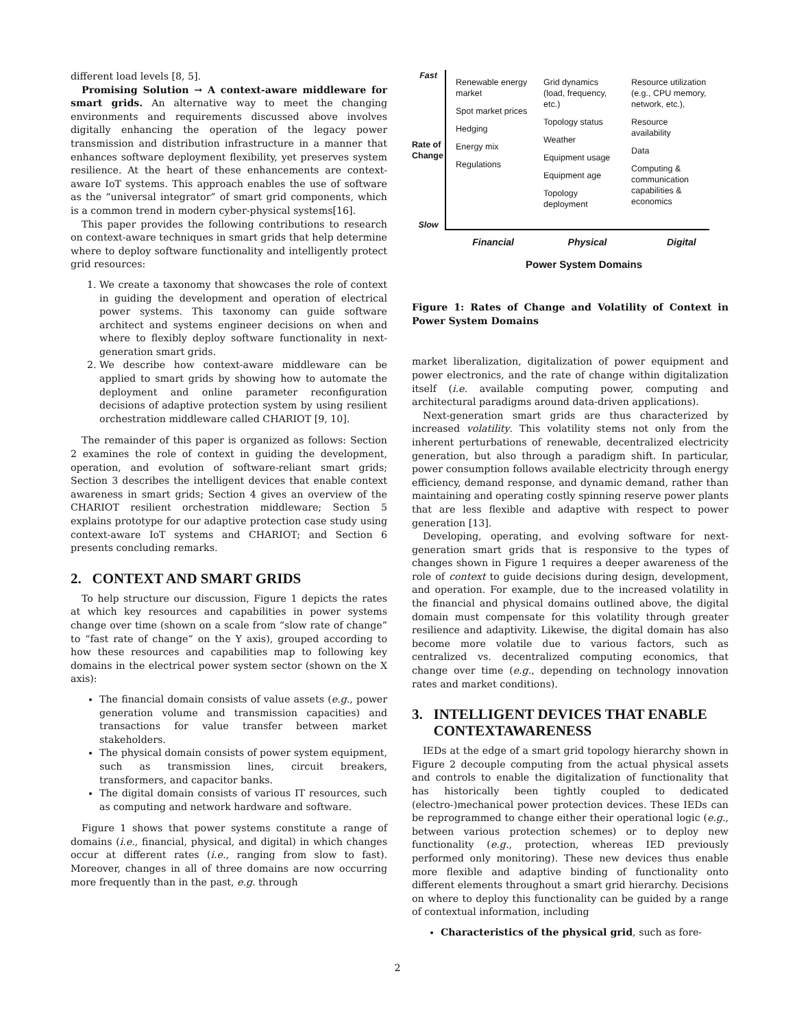different load levels [8, 5].
Promising Solution → A context-aware middleware for smart grids. An alternative way to meet the changing environments and requirements discussed above involves digitally enhancing the operation of the legacy power transmission and distribution infrastructure in a manner that enhances software deployment flexibility, yet preserves system resilience. At the heart of these enhancements are context-aware IoT systems. This approach enables the use of software as the “universal integrator” of smart grid components, which is a common trend in modern cyber-physical systems[16].
This paper provides the following contributions to research on context-aware techniques in smart grids that help determine where to deploy software functionality and intelligently protect grid resources:
1. We create a taxonomy that showcases the role of context in guiding the development and operation of electrical power systems. This taxonomy can guide software architect and systems engineer decisions on when and where to flexibly deploy software functionality in next-generation smart grids.
2. We describe how context-aware middleware can be applied to smart grids by showing how to automate the deployment and online parameter reconfiguration decisions of adaptive protection system by using resilient orchestration middleware called CHARIOT [9, 10].
The remainder of this paper is organized as follows: Section 2 examines the role of context in guiding the development, operation, and evolution of software-reliant smart grids; Section 3 describes the intelligent devices that enable context awareness in smart grids; Section 4 gives an overview of the CHARIOT resilient orchestration middleware; Section 5 explains prototype for our adaptive protection case study using context-aware IoT systems and CHARIOT; and Section 6 presents concluding remarks.
2. CONTEXT AND SMART GRIDS
To help structure our discussion, Figure 1 depicts the rates at which key resources and capabilities in power systems change over time (shown on a scale from “slow rate of change” to “fast rate of change” on the Y axis), grouped according to how these resources and capabilities map to following key domains in the electrical power system sector (shown on the X axis):
The financial domain consists of value assets (e.g., power generation volume and transmission capacities) and transactions for value transfer between market stakeholders.
The physical domain consists of power system equipment, such as transmission lines, circuit breakers, transformers, and capacitor banks.
The digital domain consists of various IT resources, such as computing and network hardware and software.
Figure 1 shows that power systems constitute a range of domains (i.e., financial, physical, and digital) in which changes occur at different rates (i.e., ranging from slow to fast). Moreover, changes in all of three domains are now occurring more frequently than in the past, e.g. through
Fast
Rate of Change
Slow
Renewable energy market
Spot market prices
Hedging
Energy mix
Regulations
Grid dynamics (load, frequency, etc.)
Topology status
Weather
Equipment usage
Equipment age
Topology deployment
Resource utilization (e.g., CPU memory, network, etc.),
Resource availability
Data
Computing & communication capabilities & economics
Financial Physical Digital
Power System Domains
Figure 1: Rates of Change and Volatility of Context in Power System Domains
market liberalization, digitalization of power equipment and power electronics, and the rate of change within digitalization itself (i.e. available computing power, computing and architectural paradigms around data-driven applications).
Next-generation smart grids are thus characterized by increased volatility. This volatility stems not only from the inherent perturbations of renewable, decentralized electricity generation, but also through a paradigm shift. In particular, power consumption follows available electricity through energy efficiency, demand response, and dynamic demand, rather than maintaining and operating costly spinning reserve power plants that are less flexible and adaptive with respect to power generation [13].
Developing, operating, and evolving software for next-generation smart grids that is responsive to the types of changes shown in Figure 1 requires a deeper awareness of the role of context to guide decisions during design, development, and operation. For example, due to the increased volatility in the financial and physical domains outlined above, the digital domain must compensate for this volatility through greater resilience and adaptivity. Likewise, the digital domain has also become more volatile due to various factors, such as centralized vs. decentralized computing economics, that change over time (e.g., depending on technology innovation rates and market conditions).
3. INTELLIGENT DEVICES THAT ENABLE
CONTEXTAWARENESS
IEDs at the edge of a smart grid topology hierarchy shown in Figure 2 decouple computing from the actual physical assets and controls to enable the digitalization of functionality that has historically been tightly coupled to dedicated (electro-)mechanical power protection devices. These IEDs can be reprogrammed to change either their operational logic (e.g., between various protection schemes) or to deploy new functionality (e.g., protection, whereas IED previously performed only monitoring). These new devices thus enable more flexible and adaptive binding of functionality onto different elements throughout a smart grid hierarchy. Decisions on where to deploy this functionality can be guided by a range of contextual information, including
Characteristics of the physical grid, such as fore-
2